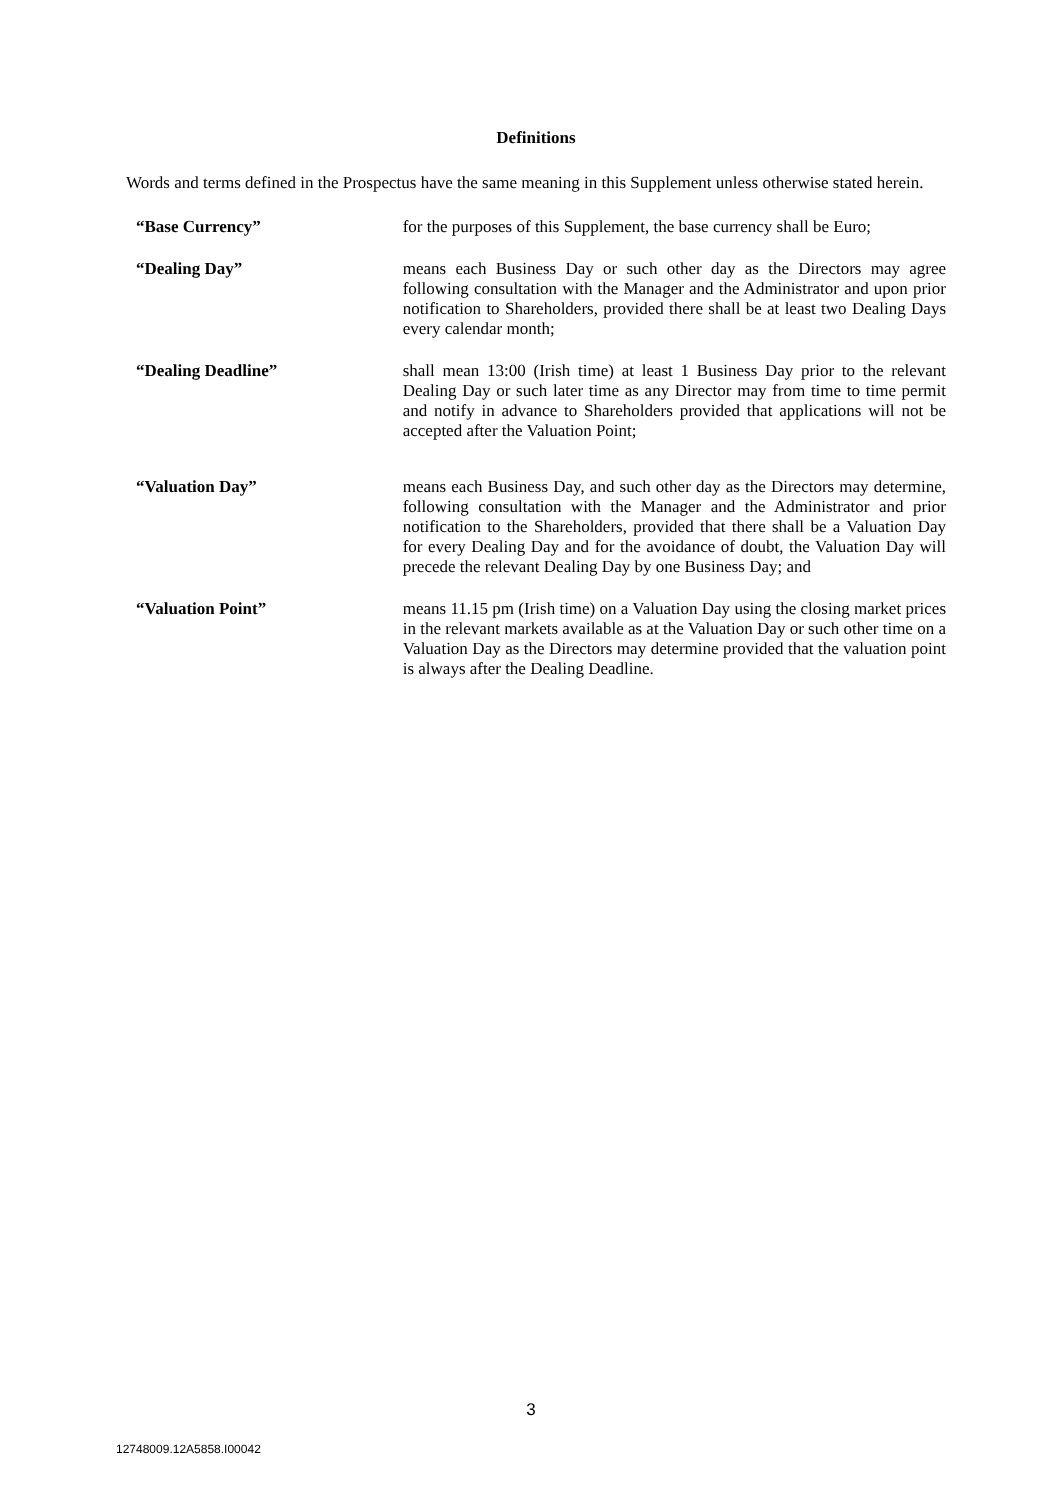Definitions
Words and terms defined in the Prospectus have the same meaning in this Supplement unless otherwise stated herein.
“Base Currency” for the purposes of this Supplement, the base currency shall be Euro;
“Dealing Day” means each Business Day or such other day as the Directors may agree following consultation with the Manager and the Administrator and upon prior notification to Shareholders, provided there shall be at least two Dealing Days every calendar month;
“Dealing Deadline” shall mean 13:00 (Irish time) at least 1 Business Day prior to the relevant Dealing Day or such later time as any Director may from time to time permit and notify in advance to Shareholders provided that applications will not be accepted after the Valuation Point;
“Valuation Day” means each Business Day, and such other day as the Directors may determine, following consultation with the Manager and the Administrator and prior notification to the Shareholders, provided that there shall be a Valuation Day for every Dealing Day and for the avoidance of doubt, the Valuation Day will precede the relevant Dealing Day by one Business Day; and
“Valuation Point” means 11.15 pm (Irish time) on a Valuation Day using the closing market prices in the relevant markets available as at the Valuation Day or such other time on a Valuation Day as the Directors may determine provided that the valuation point is always after the Dealing Deadline.
3
12748009.12A5858.I00042